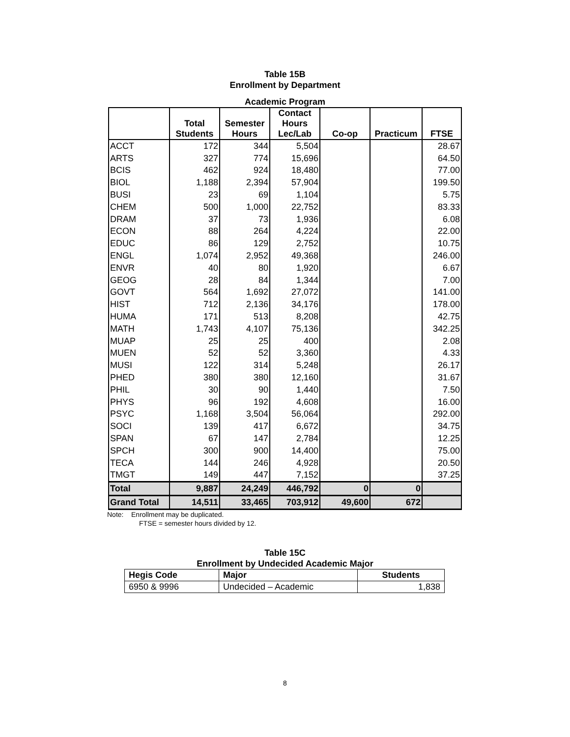Table 15B
Enrollment by Department
Academic Program
| | Total Students | Semester Hours | Contact Hours Lec/Lab | Co-op | Practicum | FTSE |
| --- | --- | --- | --- | --- | --- | --- |
| ACCT | 172 | 344 | 5,504 | | | 28.67 |
| ARTS | 327 | 774 | 15,696 | | | 64.50 |
| BCIS | 462 | 924 | 18,480 | | | 77.00 |
| BIOL | 1,188 | 2,394 | 57,904 | | | 199.50 |
| BUSI | 23 | 69 | 1,104 | | | 5.75 |
| CHEM | 500 | 1,000 | 22,752 | | | 83.33 |
| DRAM | 37 | 73 | 1,936 | | | 6.08 |
| ECON | 88 | 264 | 4,224 | | | 22.00 |
| EDUC | 86 | 129 | 2,752 | | | 10.75 |
| ENGL | 1,074 | 2,952 | 49,368 | | | 246.00 |
| ENVR | 40 | 80 | 1,920 | | | 6.67 |
| GEOG | 28 | 84 | 1,344 | | | 7.00 |
| GOVT | 564 | 1,692 | 27,072 | | | 141.00 |
| HIST | 712 | 2,136 | 34,176 | | | 178.00 |
| HUMA | 171 | 513 | 8,208 | | | 42.75 |
| MATH | 1,743 | 4,107 | 75,136 | | | 342.25 |
| MUAP | 25 | 25 | 400 | | | 2.08 |
| MUEN | 52 | 52 | 3,360 | | | 4.33 |
| MUSI | 122 | 314 | 5,248 | | | 26.17 |
| PHED | 380 | 380 | 12,160 | | | 31.67 |
| PHIL | 30 | 90 | 1,440 | | | 7.50 |
| PHYS | 96 | 192 | 4,608 | | | 16.00 |
| PSYC | 1,168 | 3,504 | 56,064 | | | 292.00 |
| SOCI | 139 | 417 | 6,672 | | | 34.75 |
| SPAN | 67 | 147 | 2,784 | | | 12.25 |
| SPCH | 300 | 900 | 14,400 | | | 75.00 |
| TECA | 144 | 246 | 4,928 | | | 20.50 |
| TMGT | 149 | 447 | 7,152 | | | 37.25 |
| Total | 9,887 | 24,249 | 446,792 | 0 | 0 | |
| Grand Total | 14,511 | 33,465 | 703,912 | 49,600 | 672 | |
Note: Enrollment may be duplicated.
FTSE = semester hours divided by 12.
Table 15C
Enrollment by Undecided Academic Major
| Hegis Code | Major | Students |
| --- | --- | --- |
| 6950 & 9996 | Undecided – Academic | 1,838 |
8